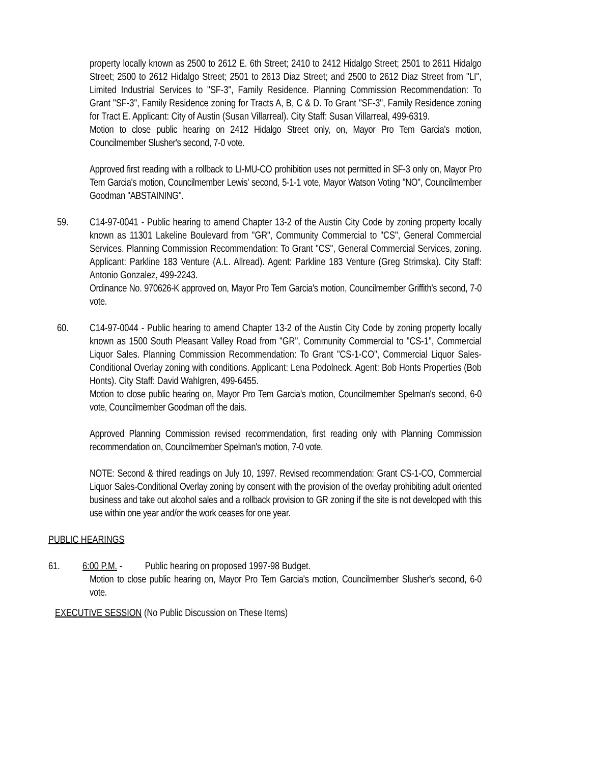property locally known as 2500 to 2612 E. 6th Street; 2410 to 2412 Hidalgo Street; 2501 to 2611 Hidalgo Street; 2500 to 2612 Hidalgo Street; 2501 to 2613 Diaz Street; and 2500 to 2612 Diaz Street from "LI", Limited Industrial Services to "SF-3", Family Residence. Planning Commission Recommendation: To Grant "SF-3", Family Residence zoning for Tracts A, B, C & D. To Grant "SF-3", Family Residence zoning for Tract E. Applicant: City of Austin (Susan Villarreal). City Staff: Susan Villarreal, 499-6319.
Motion to close public hearing on 2412 Hidalgo Street only, on, Mayor Pro Tem Garcia's motion, Councilmember Slusher's second, 7-0 vote.
Approved first reading with a rollback to LI-MU-CO prohibition uses not permitted in SF-3 only on, Mayor Pro Tem Garcia's motion, Councilmember Lewis' second, 5-1-1 vote, Mayor Watson Voting "NO", Councilmember Goodman "ABSTAINING".
59. C14-97-0041 - Public hearing to amend Chapter 13-2 of the Austin City Code by zoning property locally known as 11301 Lakeline Boulevard from "GR", Community Commercial to "CS", General Commercial Services. Planning Commission Recommendation: To Grant "CS", General Commercial Services, zoning. Applicant: Parkline 183 Venture (A.L. Allread). Agent: Parkline 183 Venture (Greg Strimska). City Staff: Antonio Gonzalez, 499-2243.
Ordinance No. 970626-K approved on, Mayor Pro Tem Garcia's motion, Councilmember Griffith's second, 7-0 vote.
60. C14-97-0044 - Public hearing to amend Chapter 13-2 of the Austin City Code by zoning property locally known as 1500 South Pleasant Valley Road from "GR", Community Commercial to "CS-1", Commercial Liquor Sales. Planning Commission Recommendation: To Grant "CS-1-CO", Commercial Liquor Sales-Conditional Overlay zoning with conditions. Applicant: Lena Podolneck. Agent: Bob Honts Properties (Bob Honts). City Staff: David Wahlgren, 499-6455.
Motion to close public hearing on, Mayor Pro Tem Garcia's motion, Councilmember Spelman's second, 6-0 vote, Councilmember Goodman off the dais.
Approved Planning Commission revised recommendation, first reading only with Planning Commission recommendation on, Councilmember Spelman's motion, 7-0 vote.
NOTE: Second & thired readings on July 10, 1997. Revised recommendation: Grant CS-1-CO, Commercial Liquor Sales-Conditional Overlay zoning by consent with the provision of the overlay prohibiting adult oriented business and take out alcohol sales and a rollback provision to GR zoning if the site is not developed with this use within one year and/or the work ceases for one year.
PUBLIC HEARINGS
61. 6:00 P.M. - Public hearing on proposed 1997-98 Budget.
Motion to close public hearing on, Mayor Pro Tem Garcia's motion, Councilmember Slusher's second, 6-0 vote.
EXECUTIVE SESSION (No Public Discussion on These Items)